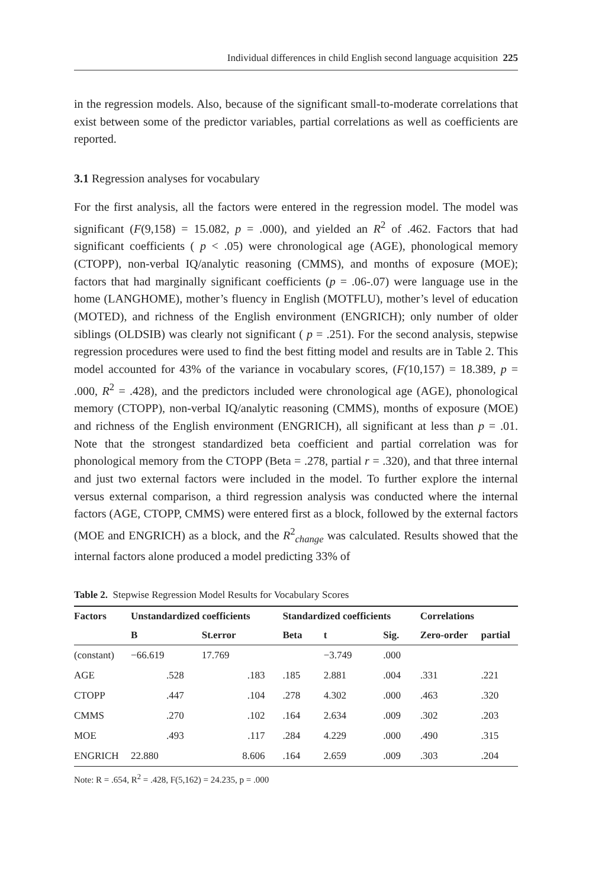Individual differences in child English second language acquisition 225
in the regression models. Also, because of the significant small-to-moderate correlations that exist between some of the predictor variables, partial correlations as well as coefficients are reported.
3.1 Regression analyses for vocabulary
For the first analysis, all the factors were entered in the regression model. The model was significant (F(9,158) = 15.082, p = .000), and yielded an R<sup>2</sup> of .462. Factors that had significant coefficients ( p < .05) were chronological age (AGE), phonological memory (CTOPP), non-verbal IQ/analytic reasoning (CMMS), and months of exposure (MOE); factors that had marginally significant coefficients (p = .06-.07) were language use in the home (LANGHOME), mother’s fluency in English (MOTFLU), mother’s level of education (MOTED), and richness of the English environment (ENGRICH); only number of older siblings (OLDSIB) was clearly not significant ( p = .251). For the second analysis, stepwise regression procedures were used to find the best fitting model and results are in Table 2. This model accounted for 43% of the variance in vocabulary scores, (F(10,157) = 18.389, p = .000, R<sup>2</sup> = .428), and the predictors included were chronological age (AGE), phonological memory (CTOPP), non-verbal IQ/analytic reasoning (CMMS), months of exposure (MOE) and richness of the English environment (ENGRICH), all significant at less than p = .01. Note that the strongest standardized beta coefficient and partial correlation was for phonological memory from the CTOPP (Beta = .278, partial r = .320), and that three internal and just two external factors were included in the model. To further explore the internal versus external comparison, a third regression analysis was conducted where the internal factors (AGE, CTOPP, CMMS) were entered first as a block, followed by the external factors (MOE and ENGRICH) as a block, and the R<sup>2</sup><sub>change</sub> was calculated. Results showed that the internal factors alone produced a model predicting 33% of
Table 2. Stepwise Regression Model Results for Vocabulary Scores
| Factors | Unstandardized coefficients | | Standardized coefficients | | | Correlations | |
| --- | --- | --- | --- | --- | --- | --- | --- |
| | B | St.error | Beta | t | Sig. | Zero-order | partial |
| (constant) | −66.619 | 17.769 | | −3.749 | .000 | | |
| AGE | .528 | .183 | .185 | 2.881 | .004 | .331 | .221 |
| CTOPP | .447 | .104 | .278 | 4.302 | .000 | .463 | .320 |
| CMMS | .270 | .102 | .164 | 2.634 | .009 | .302 | .203 |
| MOE | .493 | .117 | .284 | 4.229 | .000 | .490 | .315 |
| ENGRICH | 22.880 | 8.606 | .164 | 2.659 | .009 | .303 | .204 |
Note: R = .654, R<sup>2</sup> = .428, F(5,162) = 24.235, p = .000